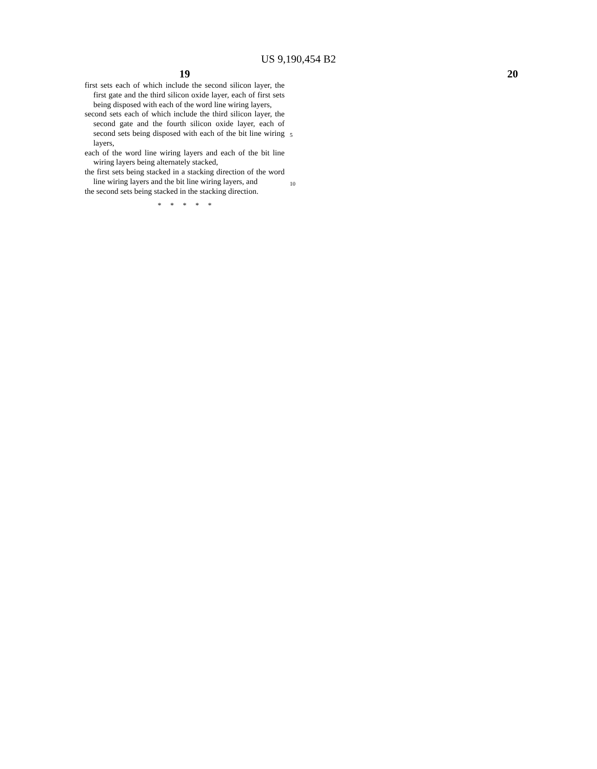US 9,190,454 B2
19
first sets each of which include the second silicon layer, the first gate and the third silicon oxide layer, each of first sets being disposed with each of the word line wiring layers,
second sets each of which include the third silicon layer, the second gate and the fourth silicon oxide layer, each of second sets being disposed with each of the bit line wiring layers,
each of the word line wiring layers and each of the bit line wiring layers being alternately stacked,
the first sets being stacked in a stacking direction of the word line wiring layers and the bit line wiring layers, and
the second sets being stacked in the stacking direction.
* * * * *
5
10
20